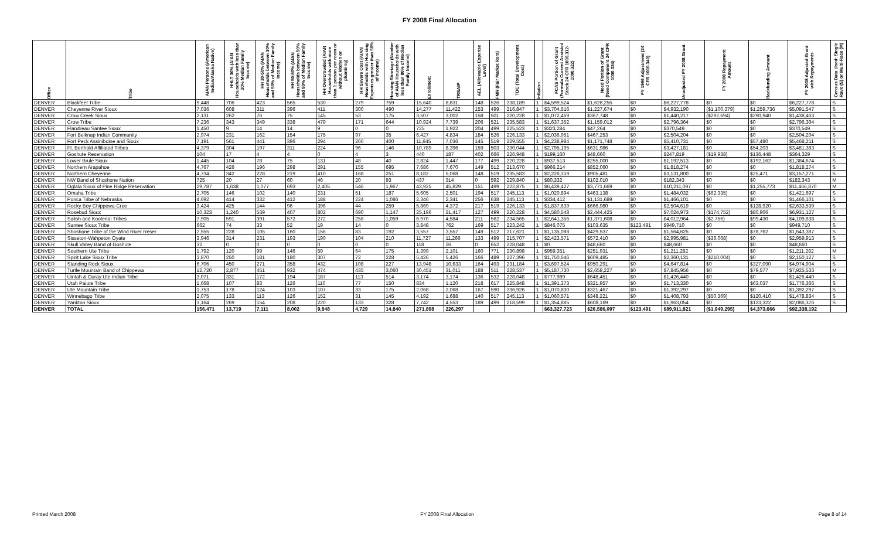FY 2008 Final Allocation
| Office | Tribe | AIAN Persons (American Indian/Alaska Native) | HHLT 30% (AIAN Households with less than 30% Median Family Income) | HH 30-50% (AIAN Households between 30% and 50% of Median Family Income) | HH 50-80% (AIAN Households between 50% and 80% of Median Family Income) | HH Overcrowded (AIAN Households with more than 1 person per room or without kitchen or plumbing) | HH Severe Cost (AIAN Households with Housing Expenses greater than 50% of Income) | Housing Shortage (Number of AIAN Households with less than 80% of Median Family Income) | Enrollment | TRSAIP | AEL (Allowable Expense Level) | FMR (Fair Market Rent) | TDC (Total Development Cost) | Inflation | FCAS Portion of Grant (Formula Current Assisted Stock 24 CFR 1000.312-1000.322) | Need Portion of Grant (Need Component 24 CFR 1000.324) | FY 1996 Adjustment (24 CFR 1000.340) | Unadjusted FY 2008 Grant | FY 2008 Repayment Amount | Backfunding Amount | FY 2008 Adjusted Grant with Repayments | Census Data Used: Single Rave (S) or Multi-Race (M) |
| --- | --- | --- | --- | --- | --- | --- | --- | --- | --- | --- | --- | --- | --- | --- | --- | --- | --- | --- | --- | --- | --- | --- |
| DENVER | Blackfeet Tribe | 9,448 | 706 | 423 | 565 | 530 | 279 | 759 | 15,640 | 8,831 | 148 | 526 | 238,189 | 1 | $4,599,524 | $1,628,255 | $0 | $6,227,778 | $0 | $0 | $6,227,778 | S |
| DENVER | Cheyenne River Sioux | 7,036 | 608 | 311 | 396 | 411 | 300 | 490 | 14,277 | 11,422 | 153 | 499 | 216,847 | 1 | $3,704,516 | $1,227,674 | $0 | $4,932,190 | ($1,100,379) | $1,259,736 | $5,091,547 | S |
| DENVER | Crow Creek Sioux | 2,131 | 262 | 76 | 75 | 145 | 53 | 175 | 3,507 | 3,002 | 158 | 501 | 220,228 | 1 | $1,072,469 | $367,748 | $0 | $1,440,217 | ($292,694) | $290,940 | $1,438,463 | S |
| DENVER | Crow Tribe | 7,236 | 343 | 349 | 338 | 479 | 171 | 644 | 10,924 | 7,739 | 206 | 521 | 235,583 | 1 | $1,637,352 | $1,159,012 | $0 | $2,796,364 | $0 | $0 | $2,796,364 | S |
| DENVER | Flandreau Santee Sioux | 1,450 | 9 | 14 | 14 | 9 | 0 | 0 | 725 | 1,922 | 204 | 499 | 225,523 | 1 | $323,284 | $47,264 | $0 | $370,549 | $0 | $0 | $370,549 | S |
| DENVER | Fort Belknap Indian Community | 2,974 | 231 | 162 | 154 | 175 | 97 | 35 | 6,427 | 4,834 | 184 | 526 | 226,133 | 1 | $2,036,951 | $467,253 | $0 | $2,504,204 | $0 | $0 | $2,504,204 | S |
| DENVER | Fort Peck Assiniboine and Sioux | 7,191 | 561 | 441 | 396 | 294 | 260 | 400 | 11,645 | 7,036 | 145 | 519 | 229,555 | 1 | $4,238,984 | $1,171,748 | $0 | $5,410,731 | $0 | $57,480 | $5,468,211 | S |
| DENVER | Ft. Berthold Affiliated Tribes | 4,379 | 304 | 197 | 311 | 224 | 96 | 146 | 10,789 | 8,396 | 159 | 503 | 230,044 | 1 | $2,795,195 | $631,986 | $0 | $3,427,181 | $0 | $54,203 | $3,481,383 | S |
| DENVER | Goshute Reservation | 104 | 17 | 4 | 4 | 0 | 4 | 3 | 440 | 187 | 402 | 666 | 226,948 | 1 | $199,160 | $48,660 | $0 | $247,819 | ($19,938) | $136,448 | $364,329 | S |
| DENVER | Lower Brule Sioux | 1,445 | 104 | 78 | 75 | 131 | 48 | 40 | 2,824 | 1,447 | 177 | 499 | 220,228 | 1 | $937,513 | $255,000 | $0 | $1,192,513 | $0 | $192,162 | $1,384,674 | S |
| DENVER | Northern Arapahoe | 4,767 | 426 | 196 | 298 | 291 | 155 | 695 | 7,686 | 7,670 | 149 | 512 | 213,670 | 1 | $966,214 | $852,060 | $0 | $1,818,274 | $0 | $0 | $1,818,274 | S |
| DENVER | Northern Cheyenne | 4,734 | 342 | 228 | 219 | 410 | 168 | 251 | 8,182 | 5,068 | 148 | 519 | 235,583 | 1 | $2,226,319 | $905,481 | $0 | $3,131,800 | $0 | $25,471 | $3,157,271 | S |
| DENVER | NW Band of Shoshone Nation | 725 | 20 | 27 | 60 | 46 | 20 | 93 | 437 | 314 | 0 | 592 | 229,840 | 1 | $80,332 | $102,010 | $0 | $182,343 | $0 | $0 | $182,343 | M |
| DENVER | Oglala Sioux of Pine Ridge Reservation | 29,787 | 1,638 | 1,077 | 693 | 2,405 | 546 | 1,967 | 43,925 | 45,829 | 151 | 499 | 222,875 | 1 | $6,439,427 | $3,771,669 | $0 | $10,211,097 | $0 | $1,255,773 | $11,466,870 | M |
| DENVER | Omaha Tribe | 2,705 | 146 | 102 | 140 | 231 | 51 | 187 | 5,605 | 2,501 | 194 | 517 | 245,113 | 1 | $1,020,894 | $463,138 | $0 | $1,484,032 | ($62,335) | $0 | $1,421,697 | S |
| DENVER | Ponca Tribe of Nebraska | 4,692 | 414 | 332 | 412 | 188 | 224 | 1,086 | 2,346 | 2,341 | 256 | 638 | 245,113 | 1 | $334,412 | $1,131,689 | $0 | $1,466,101 | $0 | $0 | $1,466,101 | S |
| DENVER | Rocky Boy Chippewa-Cree | 3,424 | 425 | 144 | 96 | 396 | 44 | 259 | 5,869 | 4,372 | 217 | 519 | 226,133 | 1 | $1,837,639 | $666,980 | $0 | $2,504,619 | $0 | $128,920 | $2,633,539 | S |
| DENVER | Rosebud Sioux | 10,323 | 1,240 | 539 | 407 | 802 | 690 | 1,147 | 25,196 | 21,417 | 127 | 499 | 220,228 | 1 | $4,580,548 | $2,444,425 | $0 | $7,024,973 | ($174,752) | $80,906 | $6,931,127 | S |
| DENVER | Salish and Kootenai Tribes | 7,905 | 591 | 391 | 572 | 272 | 258 | 1,059 | 6,970 | 4,584 | 211 | 562 | 234,565 | 1 | $2,641,356 | $1,371,608 | $0 | $4,012,964 | ($2,756) | $99,430 | $4,109,638 | S |
| DENVER | Santee Sioux Tribe | 662 | 74 | 33 | 52 | 19 | 14 | 0 | 3,848 | 762 | 169 | 517 | 223,242 | 1 | $846,075 | $103,635 | $123,491 | $949,710 | $0 | $0 | $949,710 | S |
| DENVER | Shoshone Tribe of the Wind River Reser | 2,555 | 228 | 105 | 160 | 156 | 83 | 192 | 3,557 | 3,557 | 149 | 512 | 217,621 | 1 | $1,135,088 | $429,537 | $0 | $1,564,625 | $0 | $78,762 | $1,643,387 | S |
| DENVER | Sisseton-Wahpeton Oyate | 3,946 | 314 | 231 | 193 | 190 | 104 | 210 | 11,727 | 11,266 | 133 | 499 | 215,707 | 1 | $2,423,571 | $572,410 | $0 | $2,995,981 | ($36,068) | $0 | $2,959,913 | S |
| DENVER | Skull Valley Band of Goshute | 32 | 0 | 0 | 0 | 0 | 0 | 0 | 118 | 26 | 0 | 652 | 228,048 | 1 | $0 | $48,660 | $0 | $48,660 | $0 | $0 | $48,660 | S |
| DENVER | Southern Ute Tribe | 1,792 | 120 | 99 | 146 | 59 | 64 | 175 | 1,399 | 2,101 | 160 | 771 | 230,898 | 1 | $959,351 | $251,931 | $0 | $1,211,282 | $0 | $0 | $1,211,282 | M |
| DENVER | Spirit Lake Sioux Tribe | 3,870 | 250 | 181 | 180 | 307 | 72 | 228 | 5,426 | 5,426 | 166 | 489 | 227,396 | 1 | $1,750,646 | $609,485 | $0 | $2,360,131 | ($210,004) | $0 | $2,150,127 | S |
| DENVER | Standing Rock Sioux | 6,706 | 450 | 271 | 358 | 432 | 108 | 227 | 13,948 | 10,633 | 164 | 493 | 231,184 | 1 | $3,697,524 | $950,291 | $0 | $4,647,814 | $0 | $327,090 | $4,974,904 | S |
| DENVER | Turtle Mountain Band of Chippewa | 12,720 | 2,877 | 451 | 932 | 474 | 435 | 3,060 | 30,451 | 31,011 | 188 | 511 | 228,537 | 1 | $5,187,730 | $2,658,227 | $0 | $7,845,956 | $0 | $79,577 | $7,925,533 | M |
| DENVER | Uintah & Ouray Ute Indian Tribe | 3,071 | 331 | 172 | 194 | 187 | 113 | 514 | 3,174 | 3,174 | 136 | 532 | 228,048 | 1 | $777,989 | $648,451 | $0 | $1,426,440 | $0 | $0 | $1,426,440 | S |
| DENVER | Utah Paiute Tribe | 1,668 | 107 | 83 | 126 | 110 | 77 | 150 | 834 | 1,120 | 218 | 617 | 225,848 | 1 | $1,391,373 | $321,957 | $0 | $1,713,330 | $0 | $63,037 | $1,776,366 | S |
| DENVER | Ute Mountain Tribe | 1,753 | 178 | 124 | 103 | 107 | 33 | 175 | 2,068 | 2,068 | 167 | 590 | 236,926 | 1 | $1,070,830 | $321,467 | $0 | $1,392,297 | $0 | $0 | $1,392,297 | S |
| DENVER | Winnebago Tribe | 2,075 | 133 | 113 | 126 | 152 | 31 | 145 | 4,192 | 1,688 | 140 | 517 | 245,113 | 1 | $1,060,571 | $348,221 | $0 | $1,408,793 | ($50,369) | $120,410 | $1,478,834 | S |
| DENVER | Yankton Sioux | 3,164 | 269 | 154 | 208 | 220 | 133 | 328 | 7,742 | 4,553 | 189 | 499 | 218,599 | 1 | $1,354,885 | $608,169 | $0 | $1,963,054 | $0 | $123,322 | $2,086,376 | S |
| DENVER | TOTAL | 156,471 | 13,719 | 7,111 | 8,002 | 9,848 | 4,729 | 14,840 | 271,898 | 226,297 | | | | | $63,327,723 | $26,586,097 | $123,491 | $89,911,821 | ($1,949,295) | $4,373,666 | $92,338,192 | |
Printed March 2008 FY 2008 Final Allocation Page 8 of 14